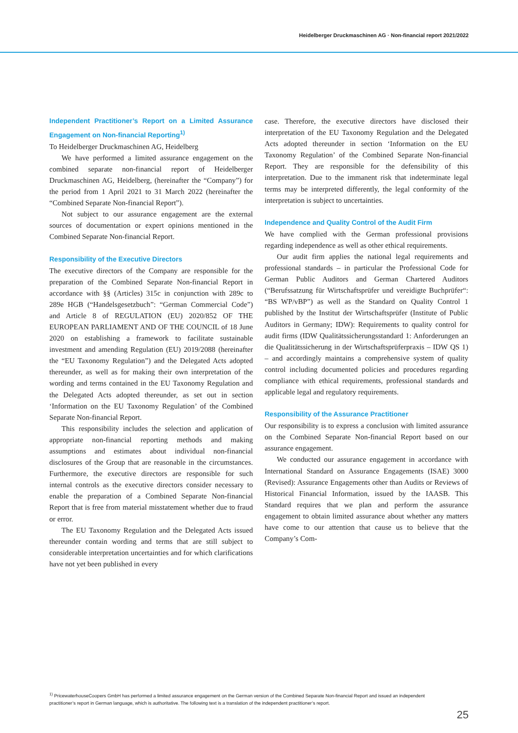Heidelberger Druckmaschinen AG · Non-financial report 2021/2022
Independent Practitioner’s Report on a Limited Assurance Engagement on Non-financial Reporting<sup>1)</sup>
To Heidelberger Druckmaschinen AG, Heidelberg
We have performed a limited assurance engagement on the combined separate non-financial report of Heidelberger Druckmaschinen AG, Heidelberg, (hereinafter the “Company”) for the period from 1 April 2021 to 31 March 2022 (hereinafter the “Combined Separate Non-financial Report”).
Not subject to our assurance engagement are the external sources of documentation or expert opinions mentioned in the Combined Separate Non-financial Report.
Responsibility of the Executive Directors
The executive directors of the Company are responsible for the preparation of the Combined Separate Non-financial Report in accordance with §§ (Articles) 315c in conjunction with 289c to 289e HGB (“Handelsgesetzbuch”: “German Commercial Code”) and Article 8 of REGULATION (EU) 2020/852 OF THE EUROPEAN PARLIAMENT AND OF THE COUNCIL of 18 June 2020 on establishing a framework to facilitate sustainable investment and amending Regulation (EU) 2019/2088 (hereinafter the “EU Taxonomy Regulation”) and the Delegated Acts adopted thereunder, as well as for making their own interpretation of the wording and terms contained in the EU Taxonomy Regulation and the Delegated Acts adopted thereunder, as set out in section ‘Information on the EU Taxonomy Regulation’ of the Combined Separate Non-financial Report.
This responsibility includes the selection and application of appropriate non-financial reporting methods and making assumptions and estimates about individual non-financial disclosures of the Group that are reasonable in the circumstances. Furthermore, the executive directors are responsible for such internal controls as the executive directors consider necessary to enable the preparation of a Combined Separate Non-financial Report that is free from material misstatement whether due to fraud or error.
The EU Taxonomy Regulation and the Delegated Acts issued thereunder contain wording and terms that are still subject to considerable interpretation uncertainties and for which clarifications have not yet been published in every
case. Therefore, the executive directors have disclosed their interpretation of the EU Taxonomy Regulation and the Delegated Acts adopted thereunder in section ‘Information on the EU Taxonomy Regulation’ of the Combined Separate Non-financial Report. They are responsible for the defensibility of this interpretation. Due to the immanent risk that indeterminate legal terms may be interpreted differently, the legal conformity of the interpretation is subject to uncertainties.
Independence and Quality Control of the Audit Firm
We have complied with the German professional provisions regarding independence as well as other ethical requirements.
Our audit firm applies the national legal requirements and professional standards – in particular the Professional Code for German Public Auditors and German Chartered Auditors (“Berufssatzung für Wirtschaftsprüfer und vereidigte Buchprüfer“: “BS WP/vBP”) as well as the Standard on Quality Control 1 published by the Institut der Wirtschaftsprüfer (Institute of Public Auditors in Germany; IDW): Requirements to quality control for audit firms (IDW Qualitätssicherungsstandard 1: Anforderungen an die Qualitätssicherung in der Wirtschaftsprüferpraxis – IDW QS 1) – and accordingly maintains a comprehensive system of quality control including documented policies and procedures regarding compliance with ethical requirements, professional standards and applicable legal and regulatory requirements.
Responsibility of the Assurance Practitioner
Our responsibility is to express a conclusion with limited assurance on the Combined Separate Non-financial Report based on our assurance engagement.
We conducted our assurance engagement in accordance with International Standard on Assurance Engagements (ISAE) 3000 (Revised): Assurance Engagements other than Audits or Reviews of Historical Financial Information, issued by the IAASB. This Standard requires that we plan and perform the assurance engagement to obtain limited assurance about whether any matters have come to our attention that cause us to believe that the Company’s Com-
<sup>1)</sup> PricewaterhouseCoopers GmbH has performed a limited assurance engagement on the German version of the Combined Separate Non-financial Report and issued an independent practitioner’s report in German language, which is authoritative. The following text is a translation of the independent practitioner’s report.
25